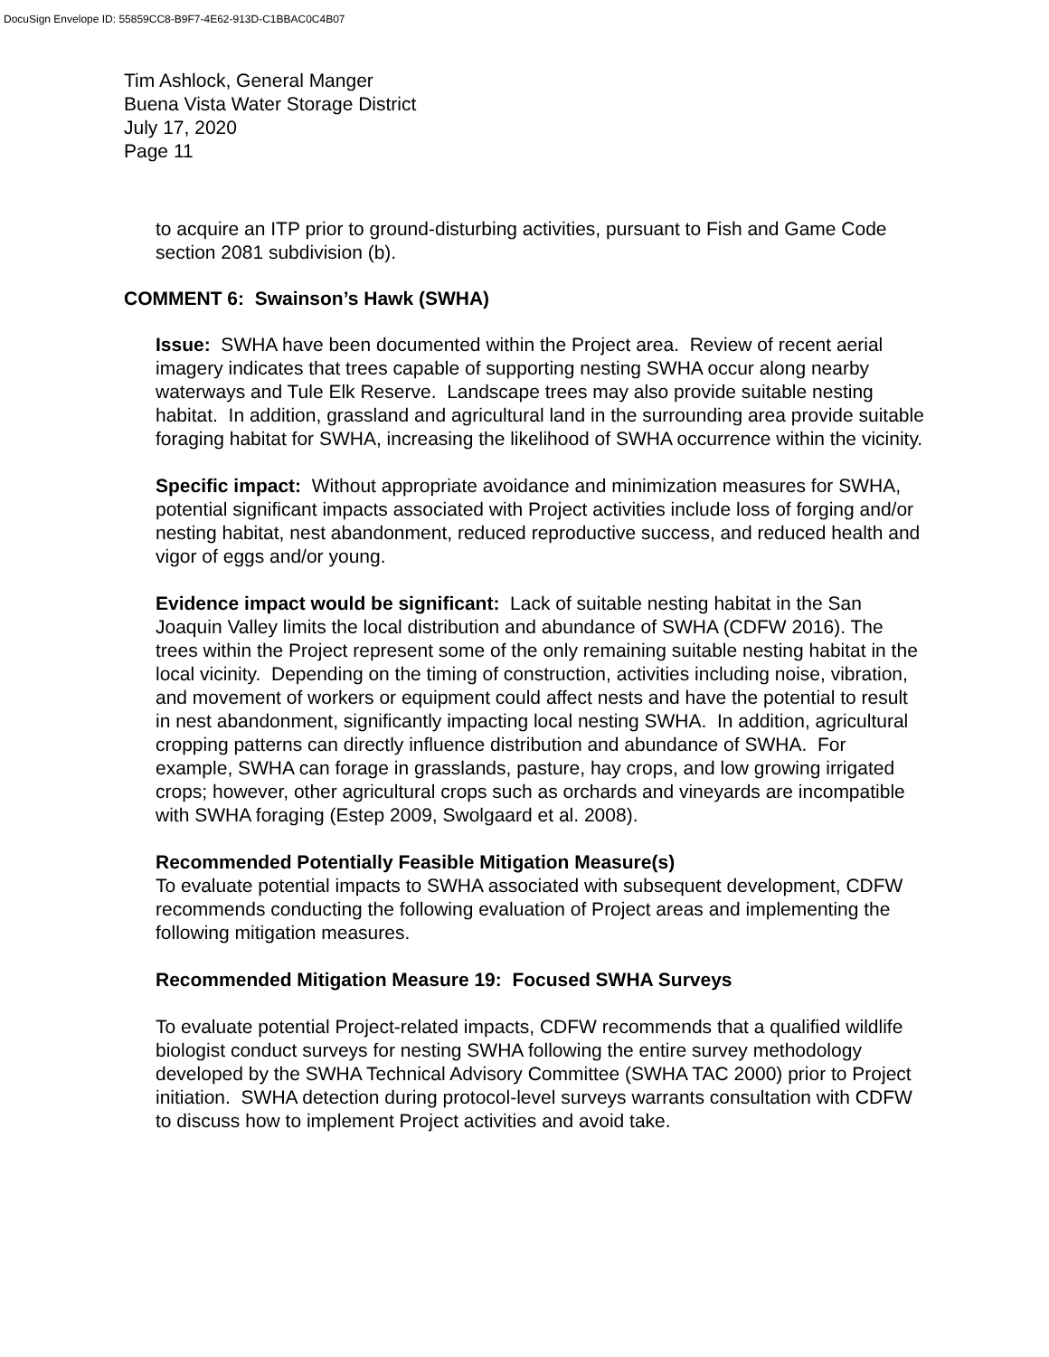DocuSign Envelope ID: 55859CC8-B9F7-4E62-913D-C1BBAC0C4B07
Tim Ashlock, General Manger
Buena Vista Water Storage District
July 17, 2020
Page 11
to acquire an ITP prior to ground-disturbing activities, pursuant to Fish and Game Code section 2081 subdivision (b).
COMMENT 6: Swainson’s Hawk (SWHA)
Issue: SWHA have been documented within the Project area. Review of recent aerial imagery indicates that trees capable of supporting nesting SWHA occur along nearby waterways and Tule Elk Reserve. Landscape trees may also provide suitable nesting habitat. In addition, grassland and agricultural land in the surrounding area provide suitable foraging habitat for SWHA, increasing the likelihood of SWHA occurrence within the vicinity.
Specific impact: Without appropriate avoidance and minimization measures for SWHA, potential significant impacts associated with Project activities include loss of forging and/or nesting habitat, nest abandonment, reduced reproductive success, and reduced health and vigor of eggs and/or young.
Evidence impact would be significant: Lack of suitable nesting habitat in the San Joaquin Valley limits the local distribution and abundance of SWHA (CDFW 2016). The trees within the Project represent some of the only remaining suitable nesting habitat in the local vicinity. Depending on the timing of construction, activities including noise, vibration, and movement of workers or equipment could affect nests and have the potential to result in nest abandonment, significantly impacting local nesting SWHA. In addition, agricultural cropping patterns can directly influence distribution and abundance of SWHA. For example, SWHA can forage in grasslands, pasture, hay crops, and low growing irrigated crops; however, other agricultural crops such as orchards and vineyards are incompatible with SWHA foraging (Estep 2009, Swolgaard et al. 2008).
Recommended Potentially Feasible Mitigation Measure(s)
To evaluate potential impacts to SWHA associated with subsequent development, CDFW recommends conducting the following evaluation of Project areas and implementing the following mitigation measures.
Recommended Mitigation Measure 19: Focused SWHA Surveys
To evaluate potential Project-related impacts, CDFW recommends that a qualified wildlife biologist conduct surveys for nesting SWHA following the entire survey methodology developed by the SWHA Technical Advisory Committee (SWHA TAC 2000) prior to Project initiation. SWHA detection during protocol-level surveys warrants consultation with CDFW to discuss how to implement Project activities and avoid take.